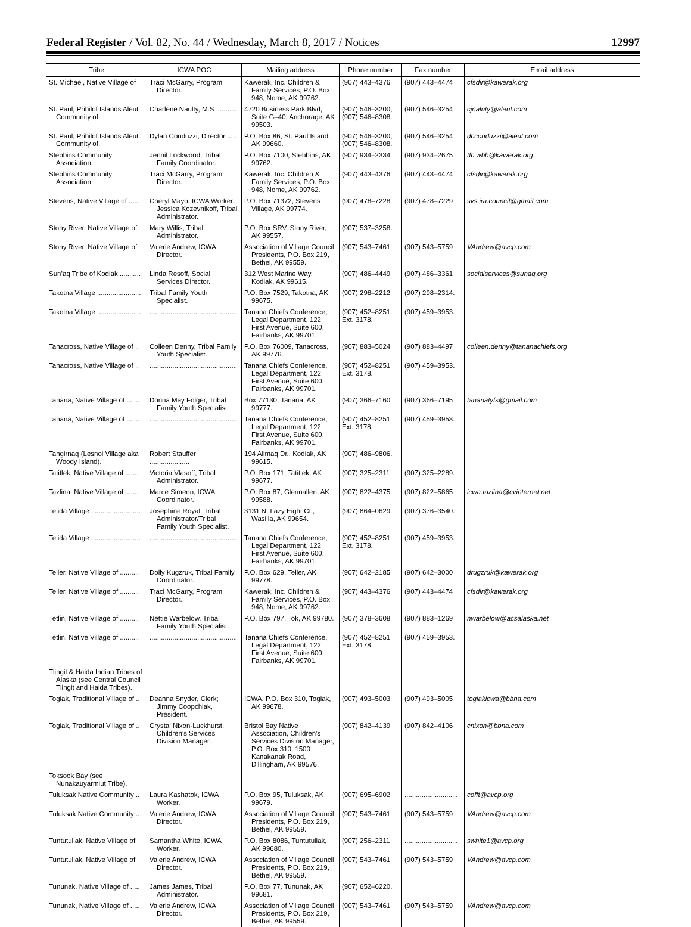Federal Register / Vol. 82, No. 44 / Wednesday, March 8, 2017 / Notices 12997
| Tribe | ICWA POC | Mailing address | Phone number | Fax number | Email address |
| --- | --- | --- | --- | --- | --- |
| St. Michael, Native Village of | Traci McGarry, Program Director. | Kawerak, Inc. Children & Family Services, P.O. Box 948, Nome, AK 99762. | (907) 443–4376 | (907) 443–4474 | cfsdir@kawerak.org |
| St. Paul, Pribilof Islands Aleut Community of. | Charlene Naulty, M.S ........... | 4720 Business Park Blvd, Suite G–40, Anchorage, AK 99503. | (907) 546–3200; (907) 546–8308. | (907) 546–3254 | cjnaluty@aleut.com |
| St. Paul, Pribilof Islands Aleut Community of. | Dylan Conduzzi, Director ..... | P.O. Box 86, St. Paul Island, AK 99660. | (907) 546–3200; (907) 546–8308. | (907) 546–3254 | dcconduzzi@aleut.com |
| Stebbins Community Association. | Jennil Lockwood, Tribal Family Coordinator. | P.O. Box 7100, Stebbins, AK 99762. | (907) 934–2334 | (907) 934–2675 | tfc.wbb@kawerak.org |
| Stebbins Community Association. | Traci McGarry, Program Director. | Kawerak, Inc. Children & Family Services, P.O. Box 948, Nome, AK 99762. | (907) 443–4376 | (907) 443–4474 | cfsdir@kawerak.org |
| Stevens, Native Village of ...... | Cheryl Mayo, ICWA Worker; Jessica Kozevnikoff, Tribal Administrator. | P.O. Box 71372, Stevens Village, AK 99774. | (907) 478–7228 | (907) 478–7229 | svs.ira.council@gmail.com |
| Stony River, Native Village of | Mary Willis, Tribal Administrator. | P.O. Box SRV, Stony River, AK 99557. | (907) 537–3258. | | |
| Stony River, Native Village of | Valerie Andrew, ICWA Director. | Association of Village Council Presidents, P.O. Box 219, Bethel, AK 99559. | (907) 543–7461 | (907) 543–5759 | VAndrew@avcp.com |
| Sun’aq Tribe of Kodiak ........... | Linda Resoff, Social Services Director. | 312 West Marine Way, Kodiak, AK 99615. | (907) 486–4449 | (907) 486–3361 | socialservices@sunaq.org |
| Takotna Village ....................... | Tribal Family Youth Specialist. | P.O. Box 7529, Takotna, AK 99675. | (907) 298–2212 | (907) 298–2314. | |
| Takotna Village ....................... | .............................................. | Tanana Chiefs Conference, Legal Department, 122 First Avenue, Suite 600, Fairbanks, AK 99701. | (907) 452–8251 Ext. 3178. | (907) 459–3953. | |
| Tanacross, Native Village of .. | Colleen Denny, Tribal Family Youth Specialist. | P.O. Box 76009, Tanacross, AK 99776. | (907) 883–5024 | (907) 883–4497 | colleen.denny@tananachiefs.org |
| Tanacross, Native Village of .. | .............................................. | Tanana Chiefs Conference, Legal Department, 122 First Avenue, Suite 600, Fairbanks, AK 99701. | (907) 452–8251 Ext. 3178. | (907) 459–3953. | |
| Tanana, Native Village of ....... | Donna May Folger, Tribal Family Youth Specialist. | Box 77130, Tanana, AK 99777. | (907) 366–7160 | (907) 366–7195 | tananatyfs@gmail.com |
| Tanana, Native Village of ....... | .............................................. | Tanana Chiefs Conference, Legal Department, 122 First Avenue, Suite 600, Fairbanks, AK 99701. | (907) 452–8251 Ext. 3178. | (907) 459–3953. | |
| Tangirnaq (Lesnoi Village aka Woody Island). | Robert Stauffer ..................... | 194 Alimaq Dr., Kodiak, AK 99615. | (907) 486–9806. | | |
| Tatitlek, Native Village of ....... | Victoria Vlasoff, Tribal Administrator. | P.O. Box 171, Tatitlek, AK 99677. | (907) 325–2311 | (907) 325–2289. | |
| Tazlina, Native Village of ....... | Marce Simeon, ICWA Coordinator. | P.O. Box 87, Glennallen, AK 99588. | (907) 822–4375 | (907) 822–5865 | icwa.tazlina@cvinternet.net |
| Telida Village .......................... | Josephine Royal, Tribal Administrator/Tribal Family Youth Specialist. | 3131 N. Lazy Eight Ct., Wasilla, AK 99654. | (907) 864–0629 | (907) 376–3540. | |
| Telida Village .......................... | .............................................. | Tanana Chiefs Conference, Legal Department, 122 First Avenue, Suite 600, Fairbanks, AK 99701. | (907) 452–8251 Ext. 3178. | (907) 459–3953. | |
| Teller, Native Village of .......... | Dolly Kugzruk, Tribal Family Coordinator. | P.O. Box 629, Teller, AK 99778. | (907) 642–2185 | (907) 642–3000 | drugzruk@kawerak.org |
| Teller, Native Village of .......... | Traci McGarry, Program Director. | Kawerak, Inc. Children & Family Services, P.O. Box 948, Nome, AK 99762. | (907) 443–4376 | (907) 443–4474 | cfsdir@kawerak.org |
| Tetlin, Native Village of .......... | Nettie Warbelow, Tribal Family Youth Specialist. | P.O. Box 797, Tok, AK 99780. | (907) 378–3608 | (907) 883–1269 | nwarbelow@acsalaska.net |
| Tetlin, Native Village of .......... | .............................................. | Tanana Chiefs Conference, Legal Department, 122 First Avenue, Suite 600, Fairbanks, AK 99701. | (907) 452–8251 Ext. 3178. | (907) 459–3953. | |
| Tlingit & Haida Indian Tribes of Alaska (see Central Council Tlingit and Haida Tribes). | | | | | |
| Togiak, Traditional Village of .. | Deanna Snyder, Clerk; Jimmy Coopchiak, President. | ICWA, P.O. Box 310, Togiak, AK 99678. | (907) 493–5003 | (907) 493–5005 | togiakicwa@bbna.com |
| Togiak, Traditional Village of .. | Crystal Nixon-Luckhurst, Children’s Services Division Manager. | Bristol Bay Native Association, Children’s Services Division Manager, P.O. Box 310, 1500 Kanakanak Road, Dillingham, AK 99576. | (907) 842–4139 | (907) 842–4106 | cnixon@bbna.com |
| Toksook Bay (see Nunakauyarmiut Tribe). | | | | | |
| Tuluksak Native Community .. | Laura Kashatok, ICWA Worker. | P.O. Box 95, Tuluksak, AK 99679. | (907) 695–6902 | ............................ | cofft@avcp.org |
| Tuluksak Native Community .. | Valerie Andrew, ICWA Director. | Association of Village Council Presidents, P.O. Box 219, Bethel, AK 99559. | (907) 543–7461 | (907) 543–5759 | VAndrew@avcp.com |
| Tuntutuliak, Native Village of | Samantha White, ICWA Worker. | P.O. Box 8086, Tuntutuliak, AK 99680. | (907) 256–2311 | ............................ | swhite1@avcp.org |
| Tuntutuliak, Native Village of | Valerie Andrew, ICWA Director. | Association of Village Council Presidents, P.O. Box 219, Bethel, AK 99559. | (907) 543–7461 | (907) 543–5759 | VAndrew@avcp.com |
| Tununak, Native Village of ..... | James James, Tribal Administrator. | P.O. Box 77, Tununak, AK 99681. | (907) 652–6220. | | |
| Tununak, Native Village of ..... | Valerie Andrew, ICWA Director. | Association of Village Council Presidents, P.O. Box 219, Bethel, AK 99559. | (907) 543–7461 | (907) 543–5759 | VAndrew@avcp.com |